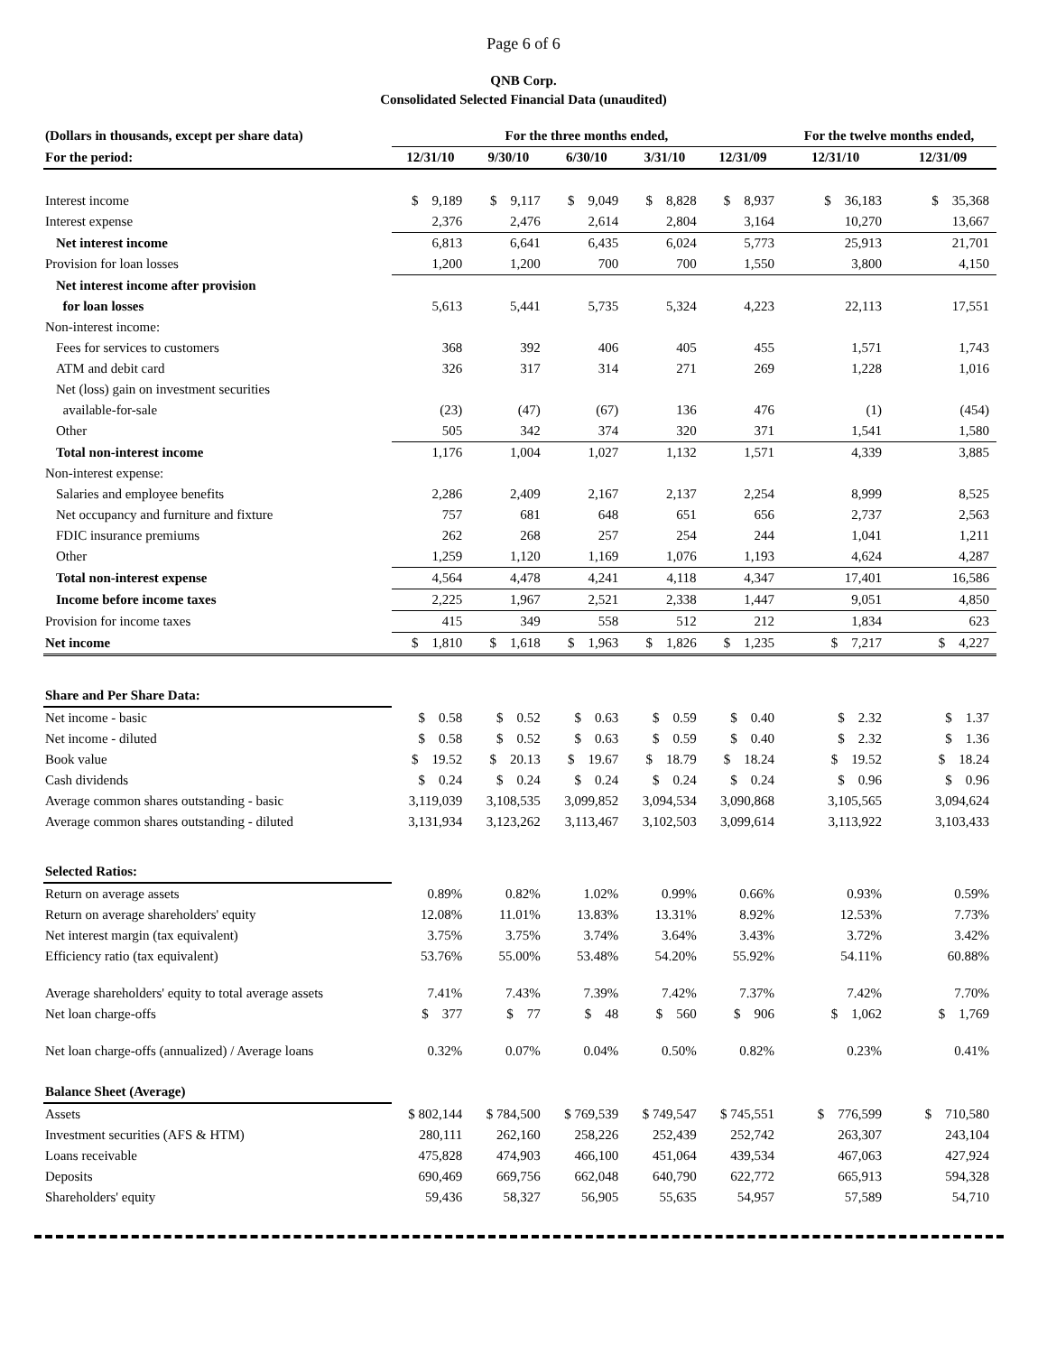Page 6 of 6
QNB Corp.
Consolidated Selected Financial Data (unaudited)
| (Dollars in thousands, except per share data) | For the three months ended, | | | | | For the twelve months ended, | |
| --- | --- | --- | --- | --- | --- | --- | --- |
| For the period: | 12/31/10 | 9/30/10 | 6/30/10 | 3/31/10 | 12/31/09 | 12/31/10 | 12/31/09 |
| Interest income | $ 9,189 | $ 9,117 | $ 9,049 | $ 8,828 | $ 8,937 | $ 36,183 | $ 35,368 |
| Interest expense | 2,376 | 2,476 | 2,614 | 2,804 | 3,164 | 10,270 | 13,667 |
| Net interest income | 6,813 | 6,641 | 6,435 | 6,024 | 5,773 | 25,913 | 21,701 |
| Provision for loan losses | 1,200 | 1,200 | 700 | 700 | 1,550 | 3,800 | 4,150 |
| Net interest income after provision | | | | | | | |
| for loan losses | 5,613 | 5,441 | 5,735 | 5,324 | 4,223 | 22,113 | 17,551 |
| Non-interest income: | | | | | | | |
| Fees for services to customers | 368 | 392 | 406 | 405 | 455 | 1,571 | 1,743 |
| ATM and debit card | 326 | 317 | 314 | 271 | 269 | 1,228 | 1,016 |
| Net (loss) gain on investment securities | | | | | | | |
| available-for-sale | (23) | (47) | (67) | 136 | 476 | (1) | (454) |
| Other | 505 | 342 | 374 | 320 | 371 | 1,541 | 1,580 |
| Total non-interest income | 1,176 | 1,004 | 1,027 | 1,132 | 1,571 | 4,339 | 3,885 |
| Non-interest expense: | | | | | | | |
| Salaries and employee benefits | 2,286 | 2,409 | 2,167 | 2,137 | 2,254 | 8,999 | 8,525 |
| Net occupancy and furniture and fixture | 757 | 681 | 648 | 651 | 656 | 2,737 | 2,563 |
| FDIC insurance premiums | 262 | 268 | 257 | 254 | 244 | 1,041 | 1,211 |
| Other | 1,259 | 1,120 | 1,169 | 1,076 | 1,193 | 4,624 | 4,287 |
| Total non-interest expense | 4,564 | 4,478 | 4,241 | 4,118 | 4,347 | 17,401 | 16,586 |
| Income before income taxes | 2,225 | 1,967 | 2,521 | 2,338 | 1,447 | 9,051 | 4,850 |
| Provision for income taxes | 415 | 349 | 558 | 512 | 212 | 1,834 | 623 |
| Net income | $ 1,810 | $ 1,618 | $ 1,963 | $ 1,826 | $ 1,235 | $ 7,217 | $ 4,227 |
| Share and Per Share Data: | | | | | | | |
| Net income - basic | $ 0.58 | $ 0.52 | $ 0.63 | $ 0.59 | $ 0.40 | $ 2.32 | $ 1.37 |
| Net income - diluted | $ 0.58 | $ 0.52 | $ 0.63 | $ 0.59 | $ 0.40 | $ 2.32 | $ 1.36 |
| Book value | $ 19.52 | $ 20.13 | $ 19.67 | $ 18.79 | $ 18.24 | $ 19.52 | $ 18.24 |
| Cash dividends | $ 0.24 | $ 0.24 | $ 0.24 | $ 0.24 | $ 0.24 | $ 0.96 | $ 0.96 |
| Average common shares outstanding - basic | 3,119,039 | 3,108,535 | 3,099,852 | 3,094,534 | 3,090,868 | 3,105,565 | 3,094,624 |
| Average common shares outstanding - diluted | 3,131,934 | 3,123,262 | 3,113,467 | 3,102,503 | 3,099,614 | 3,113,922 | 3,103,433 |
| Selected Ratios: | | | | | | | |
| Return on average assets | 0.89% | 0.82% | 1.02% | 0.99% | 0.66% | 0.93% | 0.59% |
| Return on average shareholders' equity | 12.08% | 11.01% | 13.83% | 13.31% | 8.92% | 12.53% | 7.73% |
| Net interest margin (tax equivalent) | 3.75% | 3.75% | 3.74% | 3.64% | 3.43% | 3.72% | 3.42% |
| Efficiency ratio (tax equivalent) | 53.76% | 55.00% | 53.48% | 54.20% | 55.92% | 54.11% | 60.88% |
| Average shareholders' equity to total average assets | 7.41% | 7.43% | 7.39% | 7.42% | 7.37% | 7.42% | 7.70% |
| Net loan charge-offs | $ 377 | $ 77 | $ 48 | $ 560 | $ 906 | $ 1,062 | $ 1,769 |
| Net loan charge-offs (annualized) / Average loans | 0.32% | 0.07% | 0.04% | 0.50% | 0.82% | 0.23% | 0.41% |
| Balance Sheet (Average) | | | | | | | |
| Assets | $ 802,144 | $ 784,500 | $ 769,539 | $ 749,547 | $ 745,551 | $ 776,599 | $ 710,580 |
| Investment securities (AFS & HTM) | 280,111 | 262,160 | 258,226 | 252,439 | 252,742 | 263,307 | 243,104 |
| Loans receivable | 475,828 | 474,903 | 466,100 | 451,064 | 439,534 | 467,063 | 427,924 |
| Deposits | 690,469 | 669,756 | 662,048 | 640,790 | 622,772 | 665,913 | 594,328 |
| Shareholders' equity | 59,436 | 58,327 | 56,905 | 55,635 | 54,957 | 57,589 | 54,710 |